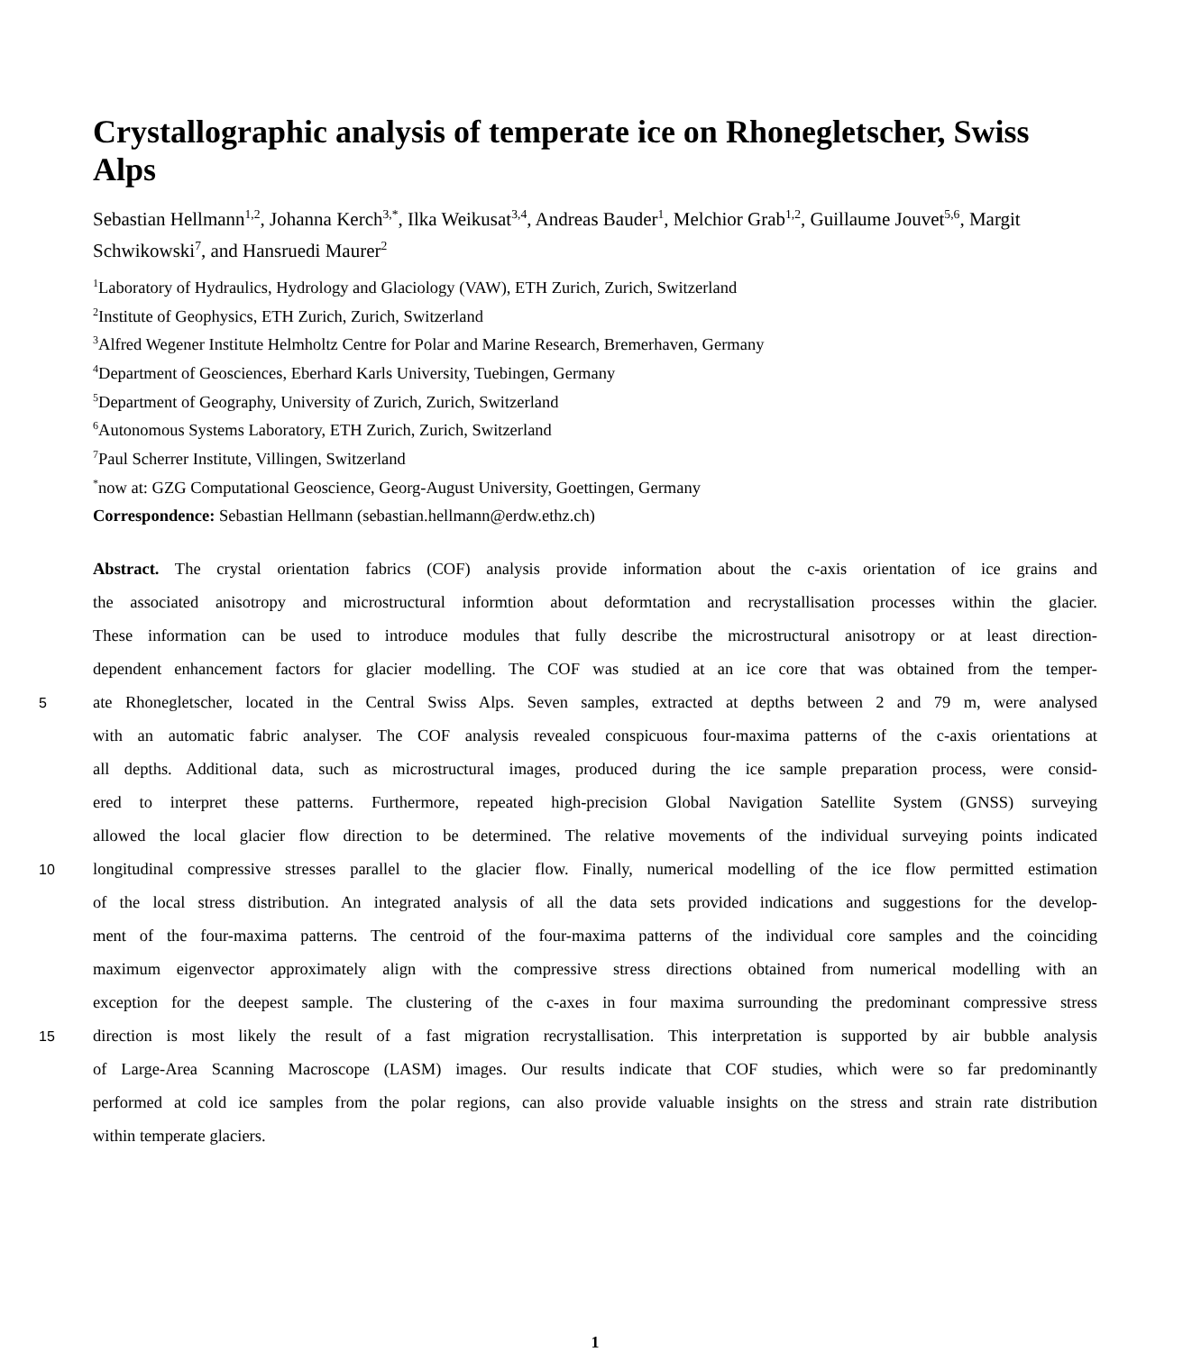Crystallographic analysis of temperate ice on Rhonegletscher, Swiss Alps
Sebastian Hellmann<sup>1,2</sup>, Johanna Kerch<sup>3,*</sup>, Ilka Weikusat<sup>3,4</sup>, Andreas Bauder<sup>1</sup>, Melchior Grab<sup>1,2</sup>, Guillaume Jouvet<sup>5,6</sup>, Margit Schwikowski<sup>7</sup>, and Hansruedi Maurer<sup>2</sup>
<sup>1</sup> Laboratory of Hydraulics, Hydrology and Glaciology (VAW), ETH Zurich, Zurich, Switzerland
<sup>2</sup> Institute of Geophysics, ETH Zurich, Zurich, Switzerland
<sup>3</sup> Alfred Wegener Institute Helmholtz Centre for Polar and Marine Research, Bremerhaven, Germany
<sup>4</sup> Department of Geosciences, Eberhard Karls University, Tuebingen, Germany
<sup>5</sup> Department of Geography, University of Zurich, Zurich, Switzerland
<sup>6</sup> Autonomous Systems Laboratory, ETH Zurich, Zurich, Switzerland
<sup>7</sup> Paul Scherrer Institute, Villingen, Switzerland
<sup>*</sup> now at: GZG Computational Geoscience, Georg-August University, Goettingen, Germany
Correspondence: Sebastian Hellmann (sebastian.hellmann@erdw.ethz.ch)
Abstract. The crystal orientation fabrics (COF) analysis provide information about the c-axis orientation of ice grains and
the associated anisotropy and microstructural informtion about deformtation and recrystallisation processes within the glacier.
These information can be used to introduce modules that fully describe the microstructural anisotropy or at least direction-
dependent enhancement factors for glacier modelling. The COF was studied at an ice core that was obtained from the temper-
5
ate Rhonegletscher, located in the Central Swiss Alps. Seven samples, extracted at depths between 2 and 79 m, were analysed
with an automatic fabric analyser. The COF analysis revealed conspicuous four-maxima patterns of the c-axis orientations at
all depths. Additional data, such as microstructural images, produced during the ice sample preparation process, were consid-
ered to interpret these patterns. Furthermore, repeated high-precision Global Navigation Satellite System (GNSS) surveying
allowed the local glacier flow direction to be determined. The relative movements of the individual surveying points indicated
10
longitudinal compressive stresses parallel to the glacier flow. Finally, numerical modelling of the ice flow permitted estimation
of the local stress distribution. An integrated analysis of all the data sets provided indications and suggestions for the develop-
ment of the four-maxima patterns. The centroid of the four-maxima patterns of the individual core samples and the coinciding
maximum eigenvector approximately align with the compressive stress directions obtained from numerical modelling with an
exception for the deepest sample. The clustering of the c-axes in four maxima surrounding the predominant compressive stress
15
direction is most likely the result of a fast migration recrystallisation. This interpretation is supported by air bubble analysis
of Large-Area Scanning Macroscope (LASM) images. Our results indicate that COF studies, which were so far predominantly
performed at cold ice samples from the polar regions, can also provide valuable insights on the stress and strain rate distribution
within temperate glaciers.
1